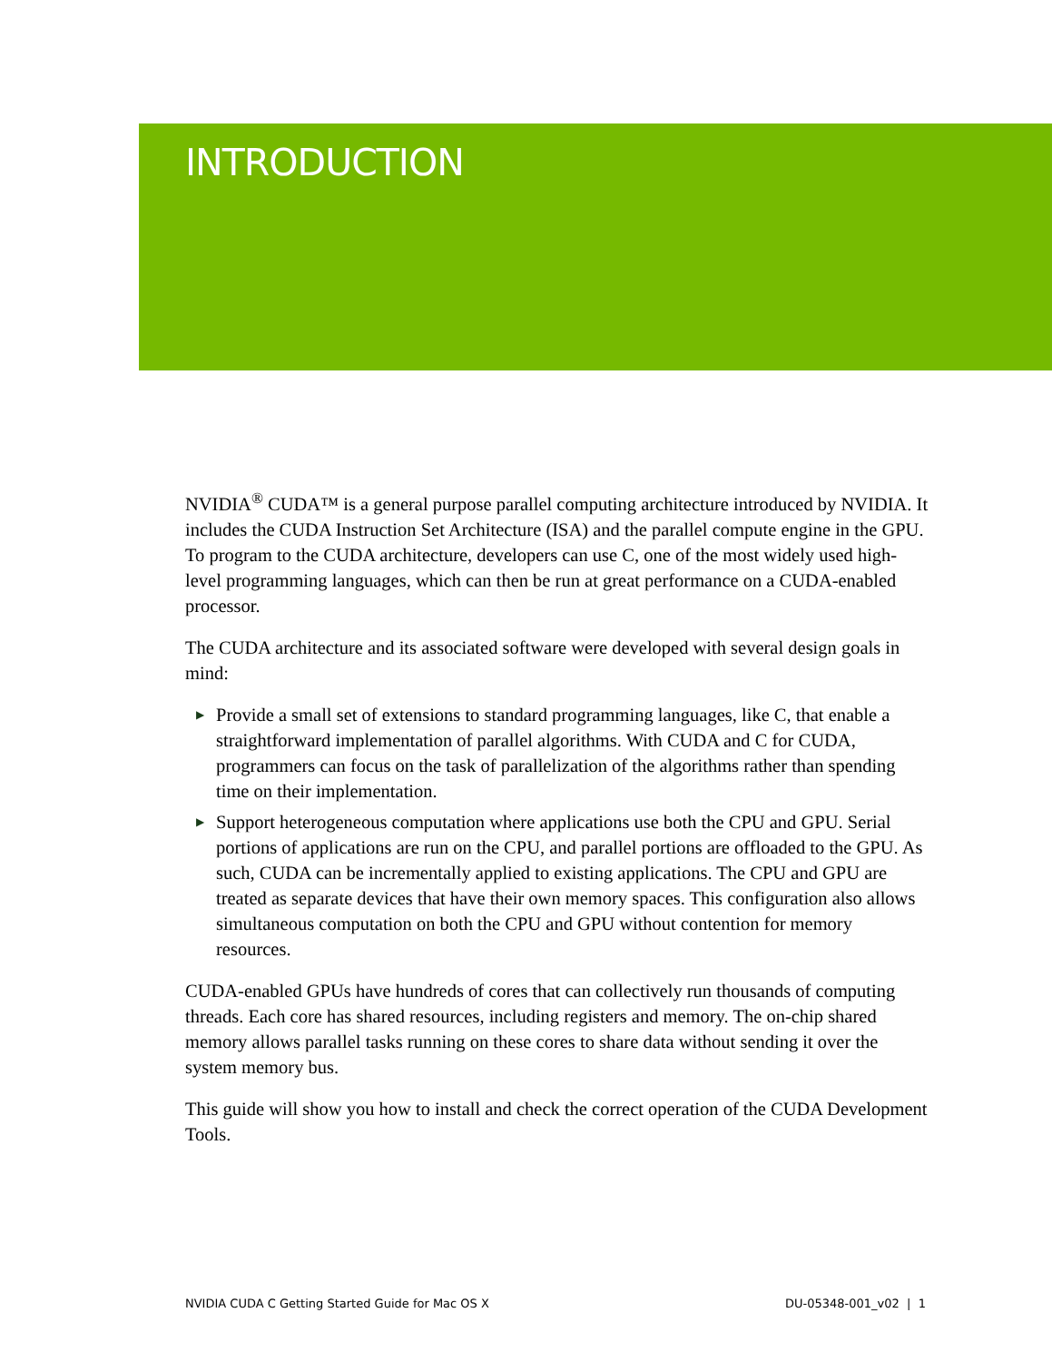INTRODUCTION
NVIDIA<sup>®</sup> CUDA™ is a general purpose parallel computing architecture introduced by NVIDIA. It includes the CUDA Instruction Set Architecture (ISA) and the parallel compute engine in the GPU. To program to the CUDA architecture, developers can use C, one of the most widely used high-level programming languages, which can then be run at great performance on a CUDA-enabled processor.
The CUDA architecture and its associated software were developed with several design goals in mind:
▶ Provide a small set of extensions to standard programming languages, like C, that enable a straightforward implementation of parallel algorithms. With CUDA and C for CUDA, programmers can focus on the task of parallelization of the algorithms rather than spending time on their implementation.
▶ Support heterogeneous computation where applications use both the CPU and GPU. Serial portions of applications are run on the CPU, and parallel portions are offloaded to the GPU. As such, CUDA can be incrementally applied to existing applications. The CPU and GPU are treated as separate devices that have their own memory spaces. This configuration also allows simultaneous computation on both the CPU and GPU without contention for memory resources.
CUDA-enabled GPUs have hundreds of cores that can collectively run thousands of computing threads. Each core has shared resources, including registers and memory. The on-chip shared memory allows parallel tasks running on these cores to share data without sending it over the system memory bus.
This guide will show you how to install and check the correct operation of the CUDA Development Tools.
NVIDIA CUDA C Getting Started Guide for Mac OS X DU-05348-001_v02 | 1